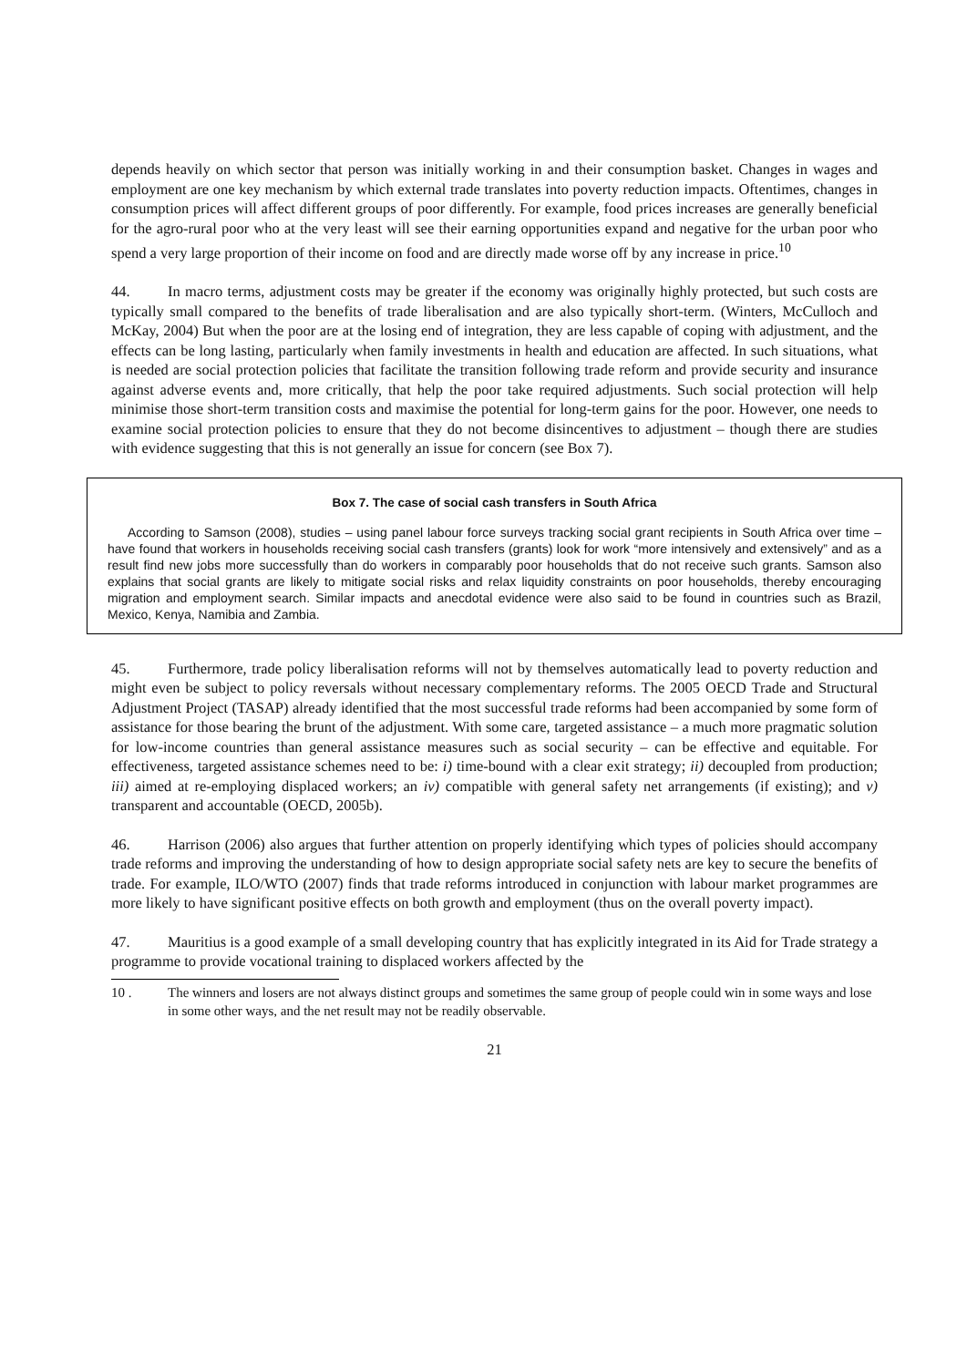depends heavily on which sector that person was initially working in and their consumption basket. Changes in wages and employment are one key mechanism by which external trade translates into poverty reduction impacts. Oftentimes, changes in consumption prices will affect different groups of poor differently. For example, food prices increases are generally beneficial for the agro-rural poor who at the very least will see their earning opportunities expand and negative for the urban poor who spend a very large proportion of their income on food and are directly made worse off by any increase in price.<sup>10</sup>
44. In macro terms, adjustment costs may be greater if the economy was originally highly protected, but such costs are typically small compared to the benefits of trade liberalisation and are also typically short-term. (Winters, McCulloch and McKay, 2004) But when the poor are at the losing end of integration, they are less capable of coping with adjustment, and the effects can be long lasting, particularly when family investments in health and education are affected. In such situations, what is needed are social protection policies that facilitate the transition following trade reform and provide security and insurance against adverse events and, more critically, that help the poor take required adjustments. Such social protection will help minimise those short-term transition costs and maximise the potential for long-term gains for the poor. However, one needs to examine social protection policies to ensure that they do not become disincentives to adjustment – though there are studies with evidence suggesting that this is not generally an issue for concern (see Box 7).
Box 7. The case of social cash transfers in South Africa
According to Samson (2008), studies – using panel labour force surveys tracking social grant recipients in South Africa over time – have found that workers in households receiving social cash transfers (grants) look for work “more intensively and extensively” and as a result find new jobs more successfully than do workers in comparably poor households that do not receive such grants. Samson also explains that social grants are likely to mitigate social risks and relax liquidity constraints on poor households, thereby encouraging migration and employment search. Similar impacts and anecdotal evidence were also said to be found in countries such as Brazil, Mexico, Kenya, Namibia and Zambia.
45. Furthermore, trade policy liberalisation reforms will not by themselves automatically lead to poverty reduction and might even be subject to policy reversals without necessary complementary reforms. The 2005 OECD Trade and Structural Adjustment Project (TASAP) already identified that the most successful trade reforms had been accompanied by some form of assistance for those bearing the brunt of the adjustment. With some care, targeted assistance – a much more pragmatic solution for low-income countries than general assistance measures such as social security – can be effective and equitable. For effectiveness, targeted assistance schemes need to be: i) time-bound with a clear exit strategy; ii) decoupled from production; iii) aimed at re-employing displaced workers; an iv) compatible with general safety net arrangements (if existing); and v) transparent and accountable (OECD, 2005b).
46. Harrison (2006) also argues that further attention on properly identifying which types of policies should accompany trade reforms and improving the understanding of how to design appropriate social safety nets are key to secure the benefits of trade. For example, ILO/WTO (2007) finds that trade reforms introduced in conjunction with labour market programmes are more likely to have significant positive effects on both growth and employment (thus on the overall poverty impact).
47. Mauritius is a good example of a small developing country that has explicitly integrated in its Aid for Trade strategy a programme to provide vocational training to displaced workers affected by the
10 . The winners and losers are not always distinct groups and sometimes the same group of people could win in some ways and lose in some other ways, and the net result may not be readily observable.
21